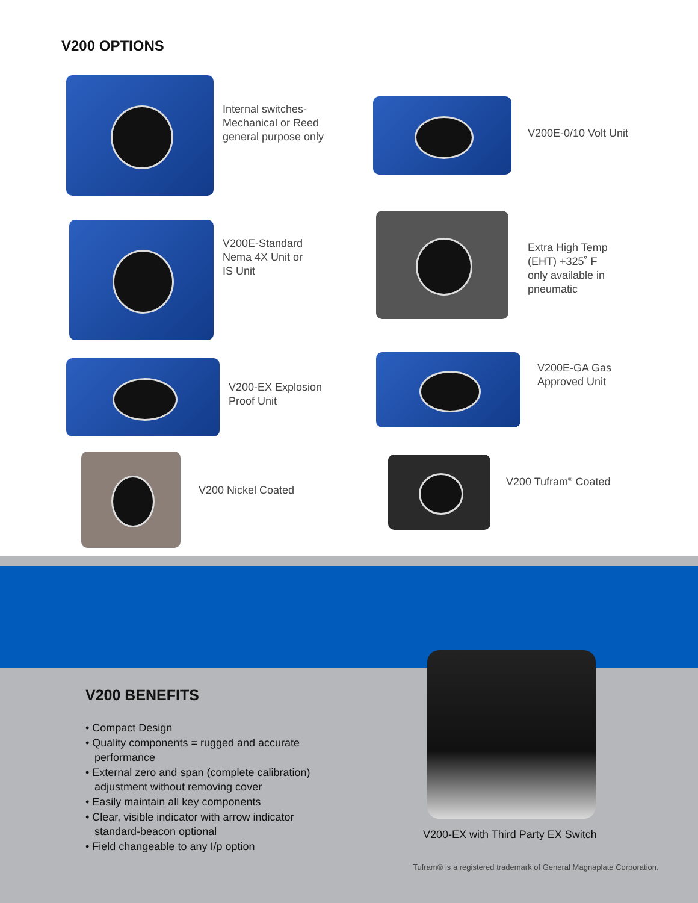V200 OPTIONS
Internal switches-
Mechanical or Reed
general purpose only
V200E-0/10 Volt Unit
V200E-Standard
Nema 4X Unit or
IS Unit
Extra High Temp
(EHT) +325˚ F
only available in
pneumatic
V200-EX Explosion
Proof Unit
V200E-GA Gas
Approved Unit
V200 Nickel Coated V200 Tufram<sup>®</sup> Coated
V200 BENEFITS
• Compact Design
• Quality components = rugged and accurate performance
• External zero and span (complete calibration) adjustment without removing cover
• Easily maintain all key components
• Clear, visible indicator with arrow indicator standard-beacon optional
• Field changeable to any I/p option
V200-EX with Third Party EX Switch
Tufram® is a registered trademark of General Magnaplate Corporation.